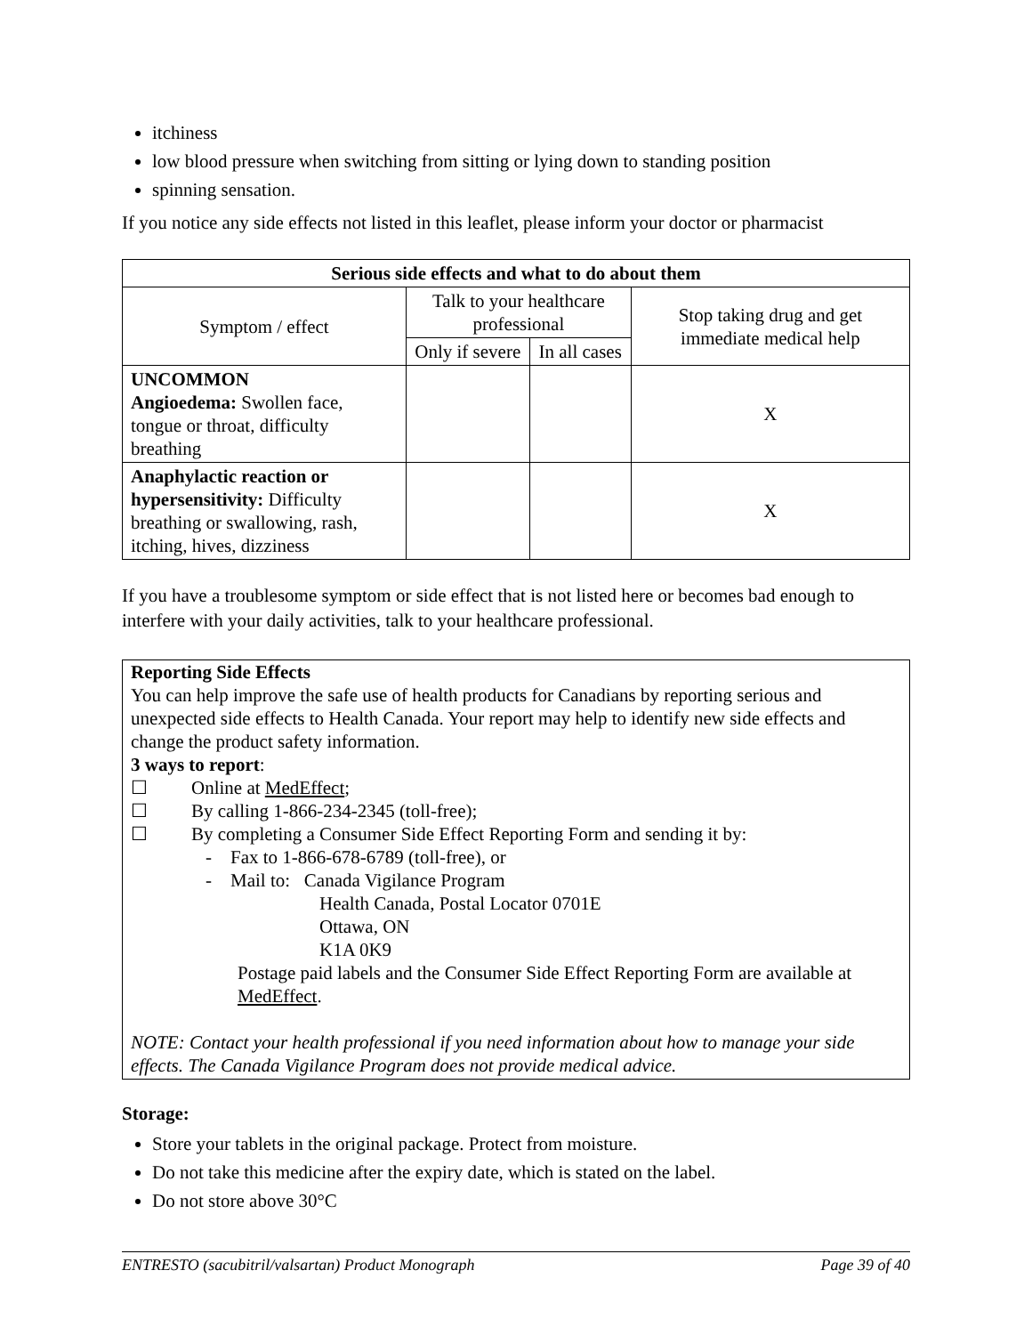itchiness
low blood pressure when switching from sitting or lying down to standing position
spinning sensation.
If you notice any side effects not listed in this leaflet, please inform your doctor or pharmacist
| Serious side effects and what to do about them | | | |
| --- | --- | --- | --- |
| Symptom / effect | Talk to your healthcare professional | | Stop taking drug and get immediate medical help |
| | Only if severe | In all cases | |
| UNCOMMON Angioedema: Swollen face, tongue or throat, difficulty breathing | | | X |
| Anaphylactic reaction or hypersensitivity: Difficulty breathing or swallowing, rash, itching, hives, dizziness | | | X |
If you have a troublesome symptom or side effect that is not listed here or becomes bad enough to interfere with your daily activities, talk to your healthcare professional.
Reporting Side Effects
You can help improve the safe use of health products for Canadians by reporting serious and unexpected side effects to Health Canada. Your report may help to identify new side effects and change the product safety information.
3 ways to report:
☐ Online at MedEffect;
☐ By calling 1-866-234-2345 (toll-free);
☐ By completing a Consumer Side Effect Reporting Form and sending it by:
- Fax to 1-866-678-6789 (toll-free), or
- Mail to: Canada Vigilance Program
Health Canada, Postal Locator 0701E
Ottawa, ON
K1A 0K9
Postage paid labels and the Consumer Side Effect Reporting Form are available at MedEffect.
NOTE: Contact your health professional if you need information about how to manage your side effects. The Canada Vigilance Program does not provide medical advice.
Storage:
Store your tablets in the original package. Protect from moisture.
Do not take this medicine after the expiry date, which is stated on the label.
Do not store above 30°C
ENTRESTO (sacubitril/valsartan) Product Monograph Page 39 of 40